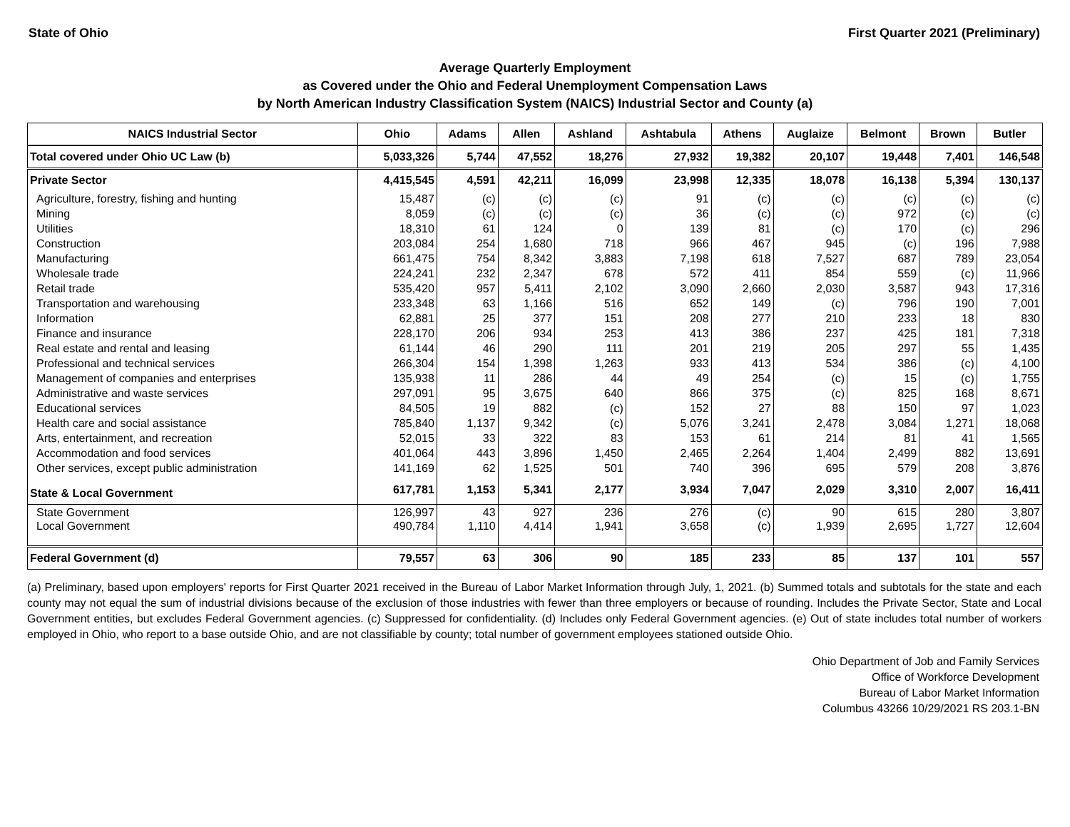State of Ohio First Quarter 2021 (Preliminary)
Average Quarterly Employment
as Covered under the Ohio and Federal Unemployment Compensation Laws
by North American Industry Classification System (NAICS) Industrial Sector and County (a)
| NAICS Industrial Sector | Ohio | Adams | Allen | Ashland | Ashtabula | Athens | Auglaize | Belmont | Brown | Butler |
| --- | --- | --- | --- | --- | --- | --- | --- | --- | --- | --- |
| Total covered under Ohio UC Law (b) | 5,033,326 | 5,744 | 47,552 | 18,276 | 27,932 | 19,382 | 20,107 | 19,448 | 7,401 | 146,548 |
| Private Sector | 4,415,545 | 4,591 | 42,211 | 16,099 | 23,998 | 12,335 | 18,078 | 16,138 | 5,394 | 130,137 |
| Agriculture, forestry, fishing and hunting | 15,487 | (c) | (c) | (c) | 91 | (c) | (c) | (c) | (c) | (c) |
| Mining | 8,059 | (c) | (c) | (c) | 36 | (c) | (c) | 972 | (c) | (c) |
| Utilities | 18,310 | 61 | 124 | 0 | 139 | 81 | (c) | 170 | (c) | 296 |
| Construction | 203,084 | 254 | 1,680 | 718 | 966 | 467 | 945 | (c) | 196 | 7,988 |
| Manufacturing | 661,475 | 754 | 8,342 | 3,883 | 7,198 | 618 | 7,527 | 687 | 789 | 23,054 |
| Wholesale trade | 224,241 | 232 | 2,347 | 678 | 572 | 411 | 854 | 559 | (c) | 11,966 |
| Retail trade | 535,420 | 957 | 5,411 | 2,102 | 3,090 | 2,660 | 2,030 | 3,587 | 943 | 17,316 |
| Transportation and warehousing | 233,348 | 63 | 1,166 | 516 | 652 | 149 | (c) | 796 | 190 | 7,001 |
| Information | 62,881 | 25 | 377 | 151 | 208 | 277 | 210 | 233 | 18 | 830 |
| Finance and insurance | 228,170 | 206 | 934 | 253 | 413 | 386 | 237 | 425 | 181 | 7,318 |
| Real estate and rental and leasing | 61,144 | 46 | 290 | 111 | 201 | 219 | 205 | 297 | 55 | 1,435 |
| Professional and technical services | 266,304 | 154 | 1,398 | 1,263 | 933 | 413 | 534 | 386 | (c) | 4,100 |
| Management of companies and enterprises | 135,938 | 11 | 286 | 44 | 49 | 254 | (c) | 15 | (c) | 1,755 |
| Administrative and waste services | 297,091 | 95 | 3,675 | 640 | 866 | 375 | (c) | 825 | 168 | 8,671 |
| Educational services | 84,505 | 19 | 882 | (c) | 152 | 27 | 88 | 150 | 97 | 1,023 |
| Health care and social assistance | 785,840 | 1,137 | 9,342 | (c) | 5,076 | 3,241 | 2,478 | 3,084 | 1,271 | 18,068 |
| Arts, entertainment, and recreation | 52,015 | 33 | 322 | 83 | 153 | 61 | 214 | 81 | 41 | 1,565 |
| Accommodation and food services | 401,064 | 443 | 3,896 | 1,450 | 2,465 | 2,264 | 1,404 | 2,499 | 882 | 13,691 |
| Other services, except public administration | 141,169 | 62 | 1,525 | 501 | 740 | 396 | 695 | 579 | 208 | 3,876 |
| State & Local Government | 617,781 | 1,153 | 5,341 | 2,177 | 3,934 | 7,047 | 2,029 | 3,310 | 2,007 | 16,411 |
| State Government | 126,997 | 43 | 927 | 236 | 276 | (c) | 90 | 615 | 280 | 3,807 |
| Local Government | 490,784 | 1,110 | 4,414 | 1,941 | 3,658 | (c) | 1,939 | 2,695 | 1,727 | 12,604 |
| Federal Government (d) | 79,557 | 63 | 306 | 90 | 185 | 233 | 85 | 137 | 101 | 557 |
(a) Preliminary, based upon employers' reports for First Quarter 2021 received in the Bureau of Labor Market Information through July, 1, 2021. (b) Summed totals and subtotals for the state and each county may not equal the sum of industrial divisions because of the exclusion of those industries with fewer than three employers or because of rounding. Includes the Private Sector, State and Local Government entities, but excludes Federal Government agencies. (c) Suppressed for confidentiality. (d) Includes only Federal Government agencies. (e) Out of state includes total number of workers employed in Ohio, who report to a base outside Ohio, and are not classifiable by county; total number of government employees stationed outside Ohio.
Ohio Department of Job and Family Services
Office of Workforce Development
Bureau of Labor Market Information
Columbus 43266 10/29/2021 RS 203.1-BN